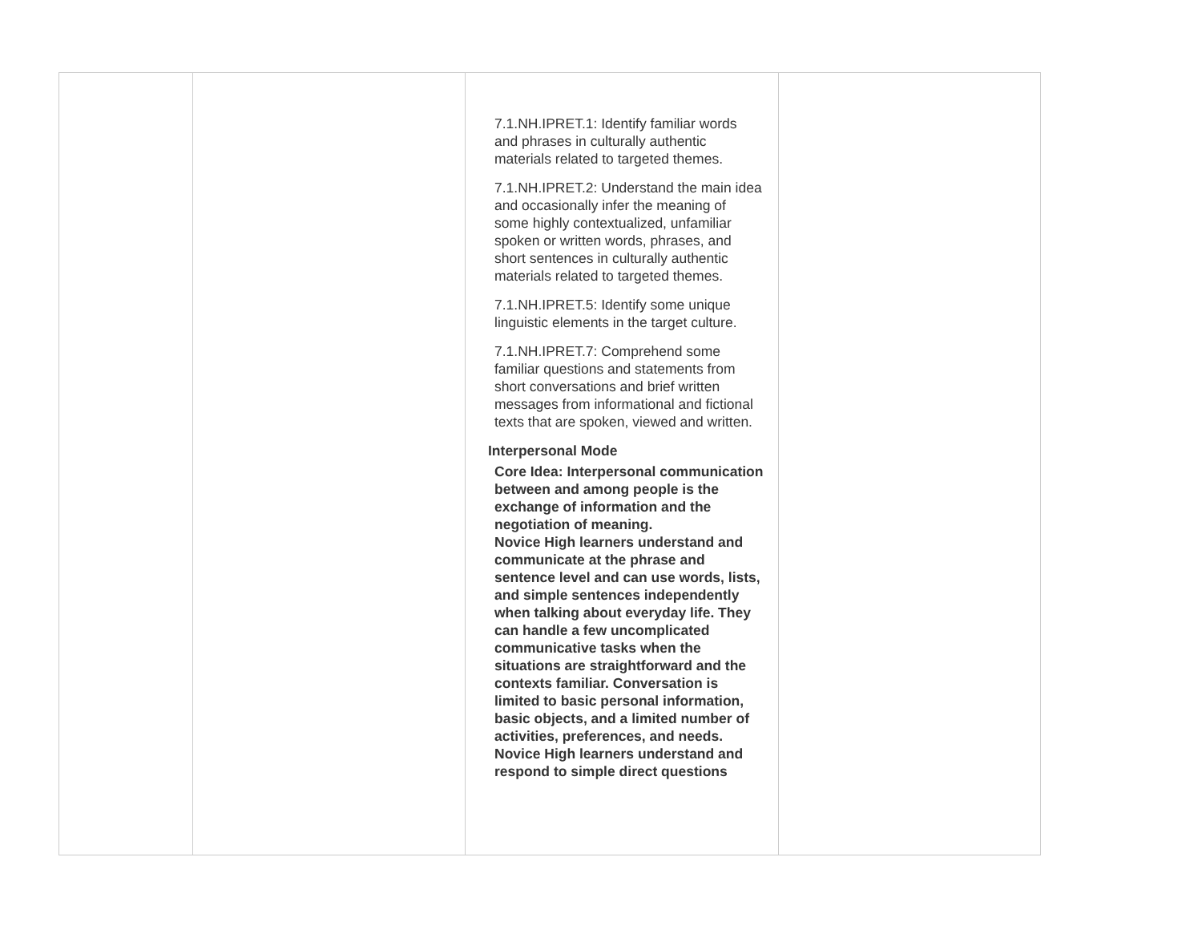| | | 7.1.NH.IPRET.1: Identify familiar words and phrases in culturally authentic materials related to targeted themes. 7.1.NH.IPRET.2: Understand the main idea and occasionally infer the meaning of some highly contextualized, unfamiliar spoken or written words, phrases, and short sentences in culturally authentic materials related to targeted themes. 7.1.NH.IPRET.5: Identify some unique linguistic elements in the target culture. 7.1.NH.IPRET.7: Comprehend some familiar questions and statements from short conversations and brief written messages from informational and fictional texts that are spoken, viewed and written. Interpersonal Mode Core Idea: Interpersonal communication between and among people is the exchange of information and the negotiation of meaning. Novice High learners understand and communicate at the phrase and sentence level and can use words, lists, and simple sentences independently when talking about everyday life. They can handle a few uncomplicated communicative tasks when the situations are straightforward and the contexts familiar. Conversation is limited to basic personal information, basic objects, and a limited number of activities, preferences, and needs. Novice High learners understand and respond to simple direct questions | |